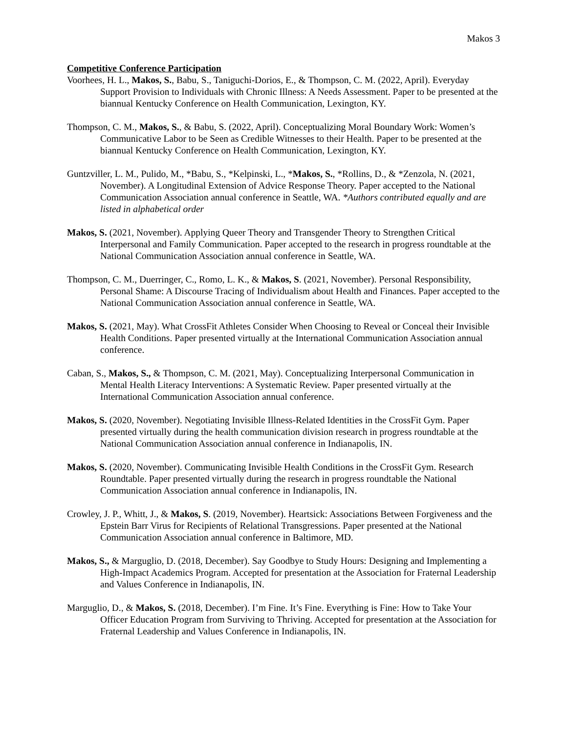Makos 3
Competitive Conference Participation
Voorhees, H. L., Makos, S., Babu, S., Taniguchi-Dorios, E., & Thompson, C. M. (2022, April). Everyday Support Provision to Individuals with Chronic Illness: A Needs Assessment. Paper to be presented at the biannual Kentucky Conference on Health Communication, Lexington, KY.
Thompson, C. M., Makos, S., & Babu, S. (2022, April). Conceptualizing Moral Boundary Work: Women’s Communicative Labor to be Seen as Credible Witnesses to their Health. Paper to be presented at the biannual Kentucky Conference on Health Communication, Lexington, KY.
Guntzviller, L. M., Pulido, M., *Babu, S., *Kelpinski, L., *Makos, S., *Rollins, D., & *Zenzola, N. (2021, November). A Longitudinal Extension of Advice Response Theory. Paper accepted to the National Communication Association annual conference in Seattle, WA. *Authors contributed equally and are listed in alphabetical order
Makos, S. (2021, November). Applying Queer Theory and Transgender Theory to Strengthen Critical Interpersonal and Family Communication. Paper accepted to the research in progress roundtable at the National Communication Association annual conference in Seattle, WA.
Thompson, C. M., Duerringer, C., Romo, L. K., & Makos, S. (2021, November). Personal Responsibility, Personal Shame: A Discourse Tracing of Individualism about Health and Finances. Paper accepted to the National Communication Association annual conference in Seattle, WA.
Makos, S. (2021, May). What CrossFit Athletes Consider When Choosing to Reveal or Conceal their Invisible Health Conditions. Paper presented virtually at the International Communication Association annual conference.
Caban, S., Makos, S., & Thompson, C. M. (2021, May). Conceptualizing Interpersonal Communication in Mental Health Literacy Interventions: A Systematic Review. Paper presented virtually at the International Communication Association annual conference.
Makos, S. (2020, November). Negotiating Invisible Illness-Related Identities in the CrossFit Gym. Paper presented virtually during the health communication division research in progress roundtable at the National Communication Association annual conference in Indianapolis, IN.
Makos, S. (2020, November). Communicating Invisible Health Conditions in the CrossFit Gym. Research Roundtable. Paper presented virtually during the research in progress roundtable the National Communication Association annual conference in Indianapolis, IN.
Crowley, J. P., Whitt, J., & Makos, S. (2019, November). Heartsick: Associations Between Forgiveness and the Epstein Barr Virus for Recipients of Relational Transgressions. Paper presented at the National Communication Association annual conference in Baltimore, MD.
Makos, S., & Marguglio, D. (2018, December). Say Goodbye to Study Hours: Designing and Implementing a High-Impact Academics Program. Accepted for presentation at the Association for Fraternal Leadership and Values Conference in Indianapolis, IN.
Marguglio, D., & Makos, S. (2018, December). I’m Fine. It’s Fine. Everything is Fine: How to Take Your Officer Education Program from Surviving to Thriving. Accepted for presentation at the Association for Fraternal Leadership and Values Conference in Indianapolis, IN.